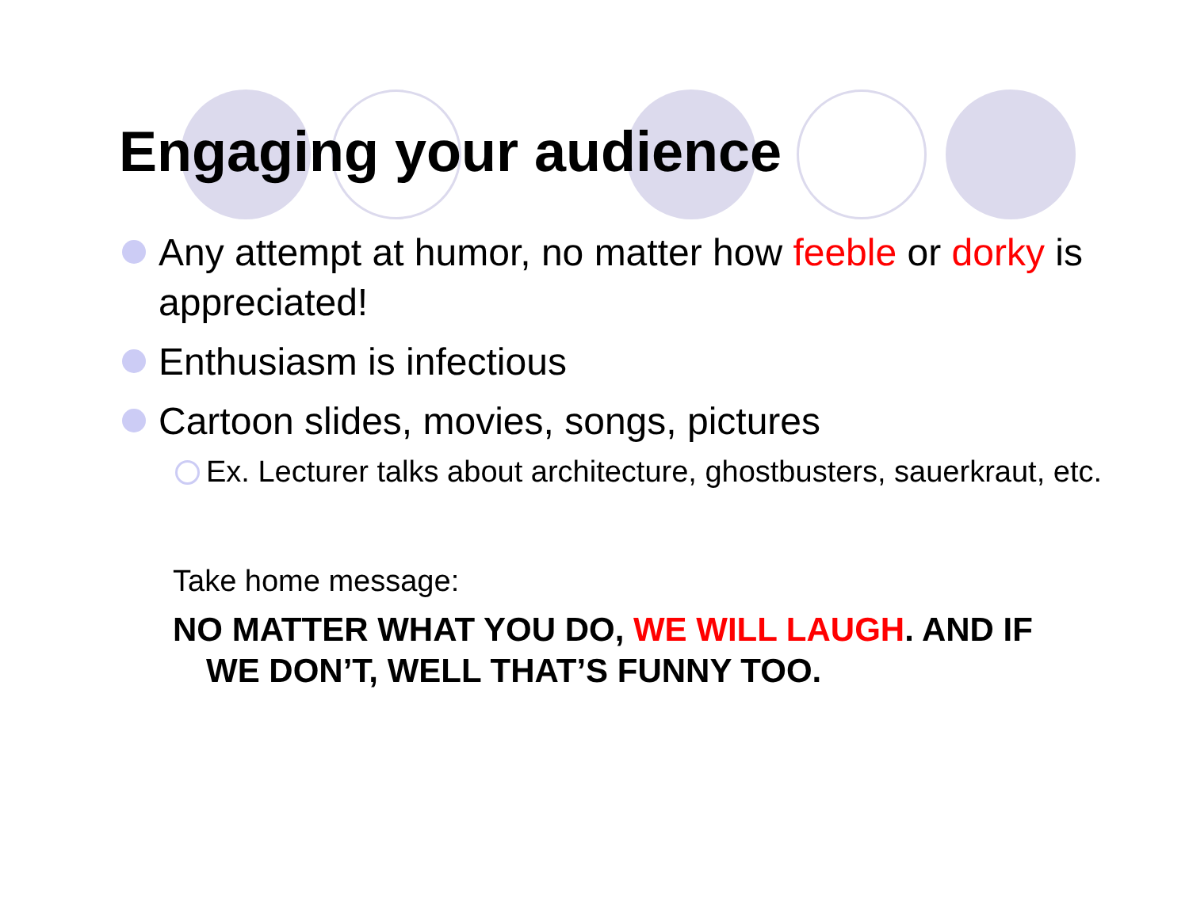Engaging your audience
Any attempt at humor, no matter how feeble or dorky is appreciated!
Enthusiasm is infectious
Cartoon slides, movies, songs, pictures
Ex. Lecturer talks about architecture, ghostbusters, sauerkraut, etc.
Take home message:
NO MATTER WHAT YOU DO, WE WILL LAUGH. AND IF WE DON’T, WELL THAT’S FUNNY TOO.